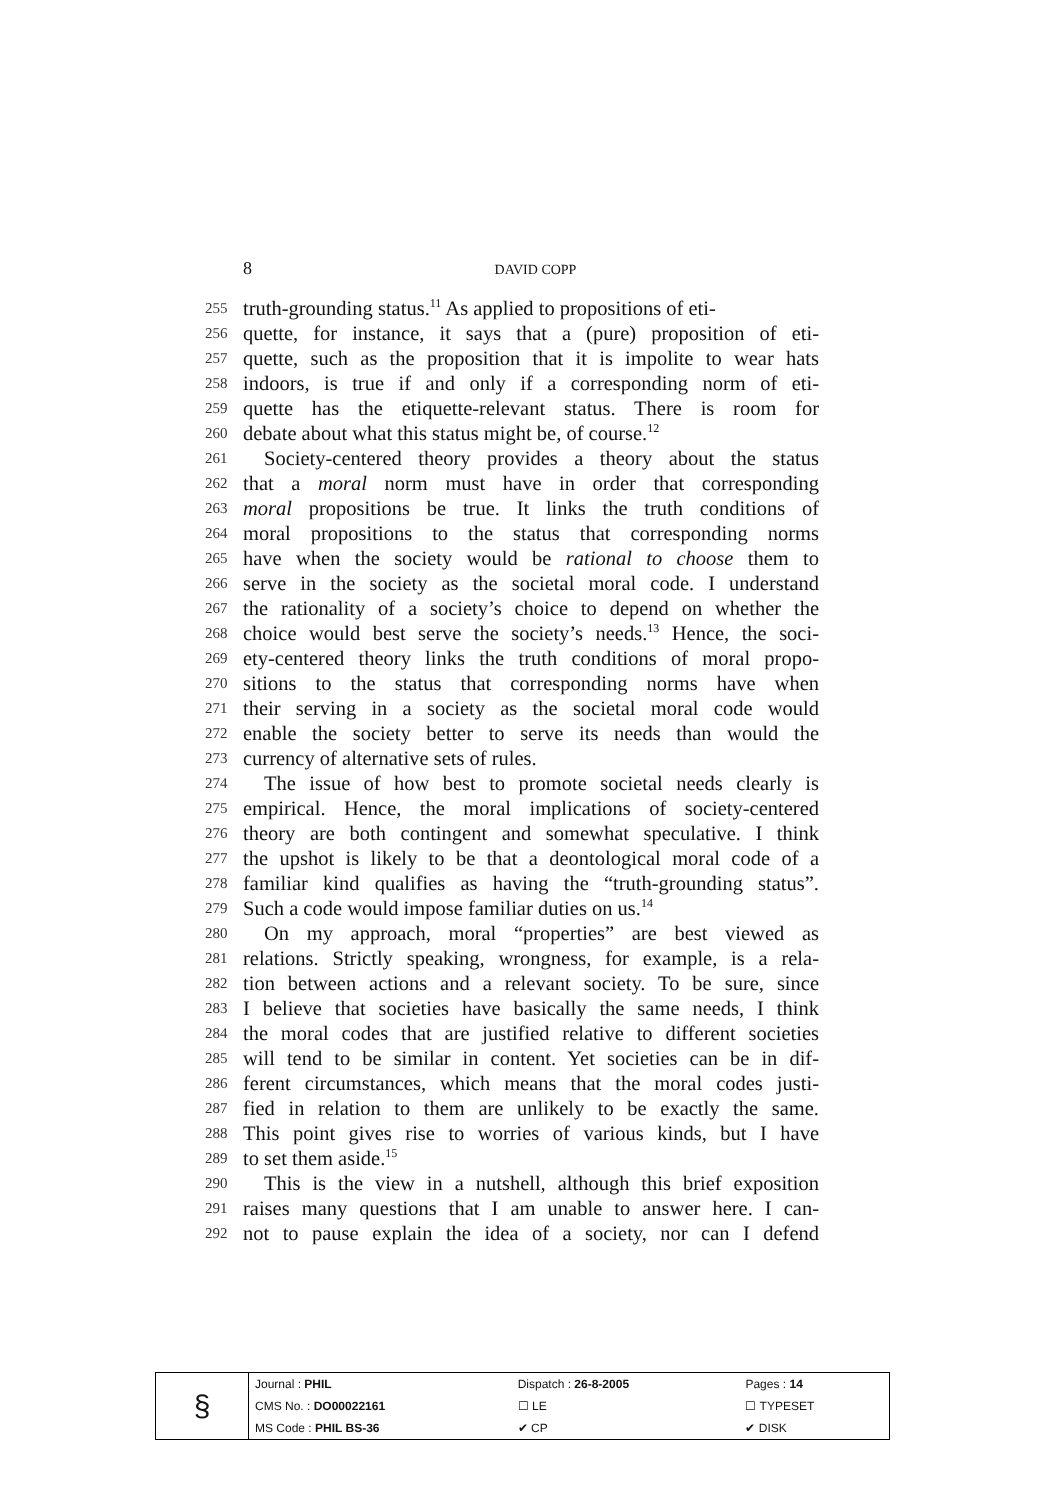8
DAVID COPP
255 truth-grounding status.<sup>11</sup> As applied to propositions of eti-
256 quette, for instance, it says that a (pure) proposition of eti-
257 quette, such as the proposition that it is impolite to wear hats
258 indoors, is true if and only if a corresponding norm of eti-
259 quette has the etiquette-relevant status. There is room for
260 debate about what this status might be, of course.<sup>12</sup>
261 Society-centered theory provides a theory about the status
262 that a moral norm must have in order that corresponding
263 moral propositions be true. It links the truth conditions of
264 moral propositions to the status that corresponding norms
265 have when the society would be rational to choose them to
266 serve in the society as the societal moral code. I understand
267 the rationality of a society’s choice to depend on whether the
268 choice would best serve the society’s needs.<sup>13</sup> Hence, the soci-
269 ety-centered theory links the truth conditions of moral propo-
270 sitions to the status that corresponding norms have when
271 their serving in a society as the societal moral code would
272 enable the society better to serve its needs than would the
273 currency of alternative sets of rules.
274 The issue of how best to promote societal needs clearly is
275 empirical. Hence, the moral implications of society-centered
276 theory are both contingent and somewhat speculative. I think
277 the upshot is likely to be that a deontological moral code of a
278 familiar kind qualifies as having the “truth-grounding status”.
279 Such a code would impose familiar duties on us.<sup>14</sup>
280 On my approach, moral “properties” are best viewed as
281 relations. Strictly speaking, wrongness, for example, is a rela-
282 tion between actions and a relevant society. To be sure, since
283 I believe that societies have basically the same needs, I think
284 the moral codes that are justified relative to different societies
285 will tend to be similar in content. Yet societies can be in dif-
286 ferent circumstances, which means that the moral codes justi-
287 fied in relation to them are unlikely to be exactly the same.
288 This point gives rise to worries of various kinds, but I have
289 to set them aside.<sup>15</sup>
290 This is the view in a nutshell, although this brief exposition
291 raises many questions that I am unable to answer here. I can-
292 not to pause explain the idea of a society, nor can I defend
| § | Journal : PHIL | Dispatch : 26-8-2005 | Pages : 14 |
| | CMS No. : DO00022161 | ☐ LE | ☐ TYPESET |
| | MS Code : PHIL BS-36 | ✔ CP | ✔ DISK |